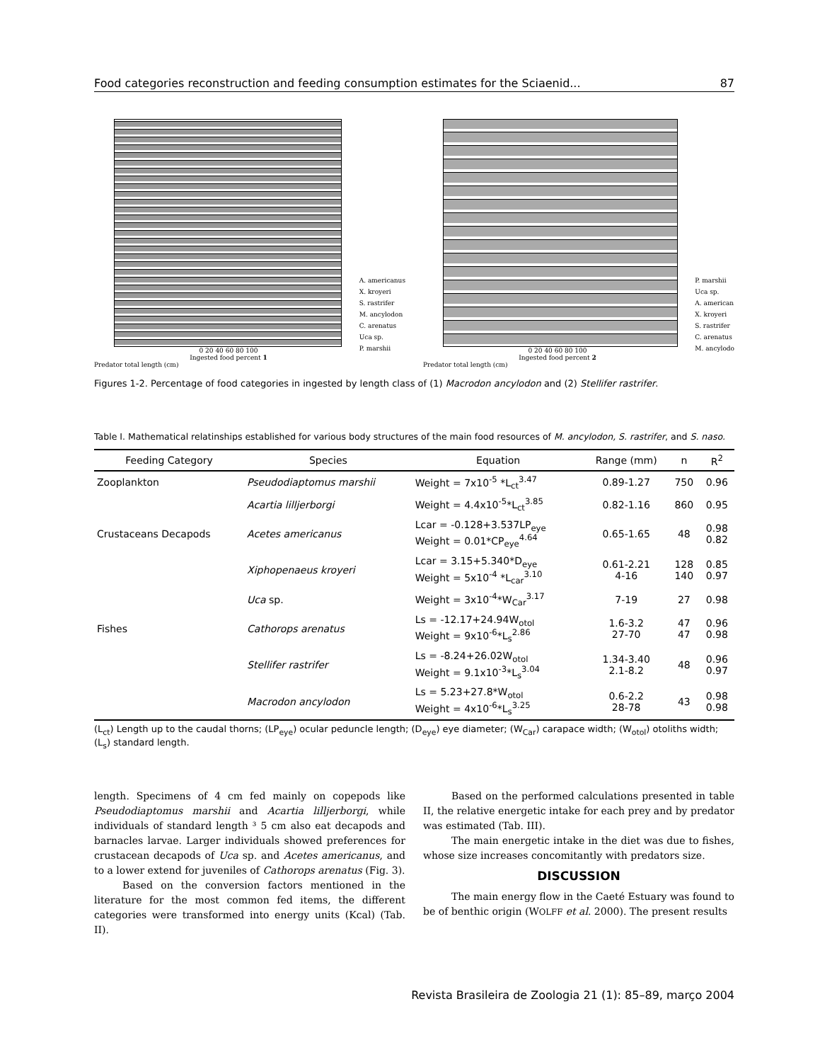Food categories reconstruction and feeding consumption estimates for the Sciaenid... 87
A. americanus
X. kroyeri
S. rastrifer
M. ancylodon
C. arenatus
Uca sp.
P. marshii
0 20 40 60 80 100
Ingested food percent 1
Predator total length (cm)
P. marshii
Uca sp.
A. american
X. kroyeri
S. rastrifer
C. arenatus
M. ancylodo
0 20 40 60 80 100
Ingested food percent 2
Predator total length (cm)
Figures 1-2. Percentage of food categories in ingested by length class of (1) Macrodon ancylodon and (2) Stellifer rastrifer.
Table I. Mathematical relatinships established for various body structures of the main food resources of M. ancylodon, S. rastrifer, and S. naso.
| Feeding Category | Species | Equation | Range (mm) | n | R<sup>2</sup> |
| --- | --- | --- | --- | --- | --- |
| Zooplankton | Pseudodiaptomus marshii | Weight = 7x10<sup>-5</sup> *L<sub>ct</sub><sup>3.47</sup> | 0.89-1.27 | 750 | 0.96 |
| | Acartia lilljerborgi | Weight = 4.4x10<sup>-5</sup>*L<sub>ct</sub><sup>3.85</sup> | 0.82-1.16 | 860 | 0.95 |
| Crustaceans Decapods | Acetes americanus | Lcar = -0.128+3.537LP<sub>eye</sub> Weight = 0.01*CP<sub>eye</sub><sup>4.64</sup> | 0.65-1.65 | 48 | 0.98 0.82 |
| | Xiphopenaeus kroyeri | Lcar = 3.15+5.340*D<sub>eye</sub> Weight = 5x10<sup>-4</sup> *L<sub>car</sub><sup>3.10</sup> | 0.61-2.21 4-16 | 128 140 | 0.85 0.97 |
| | Uca sp. | Weight = 3x10<sup>-4</sup>*W<sub>Car</sub><sup>3.17</sup> | 7-19 | 27 | 0.98 |
| Fishes | Cathorops arenatus | Ls = -12.17+24.94W<sub>otol</sub> Weight = 9x10<sup>-6</sup>*L<sub>s</sub><sup>2.86</sup> | 1.6-3.2 27-70 | 47 47 | 0.96 0.98 |
| | Stellifer rastrifer | Ls = -8.24+26.02W<sub>otol</sub> Weight = 9.1x10<sup>-3</sup>*L<sub>s</sub><sup>3.04</sup> | 1.34-3.40 2.1-8.2 | 48 | 0.96 0.97 |
| | Macrodon ancylodon | Ls = 5.23+27.8*W<sub>otol</sub> Weight = 4x10<sup>-6</sup>*L<sub>s</sub><sup>3.25</sup> | 0.6-2.2 28-78 | 43 | 0.98 0.98 |
(L<sub>ct</sub>) Length up to the caudal thorns; (LP<sub>eye</sub>) ocular peduncle length; (D<sub>eye</sub>) eye diameter; (W<sub>Car</sub>) carapace width; (W<sub>otol</sub>) otoliths width; (L<sub>s</sub>) standard length.
length. Specimens of 4 cm fed mainly on copepods like Pseudodiaptomus marshii and Acartia lilljerborgi, while individuals of standard length ³ 5 cm also eat decapods and barnacles larvae. Larger individuals showed preferences for crustacean decapods of Uca sp. and Acetes americanus, and to a lower extend for juveniles of Cathorops arenatus (Fig. 3).
Based on the conversion factors mentioned in the literature for the most common fed items, the different categories were transformed into energy units (Kcal) (Tab. II).
Based on the performed calculations presented in table II, the relative energetic intake for each prey and by predator was estimated (Tab. III).
The main energetic intake in the diet was due to fishes, whose size increases concomitantly with predators size.
DISCUSSION
The main energy flow in the Caeté Estuary was found to be of benthic origin (WOLFF et al. 2000). The present results
Revista Brasileira de Zoologia 21 (1): 85–89, março 2004